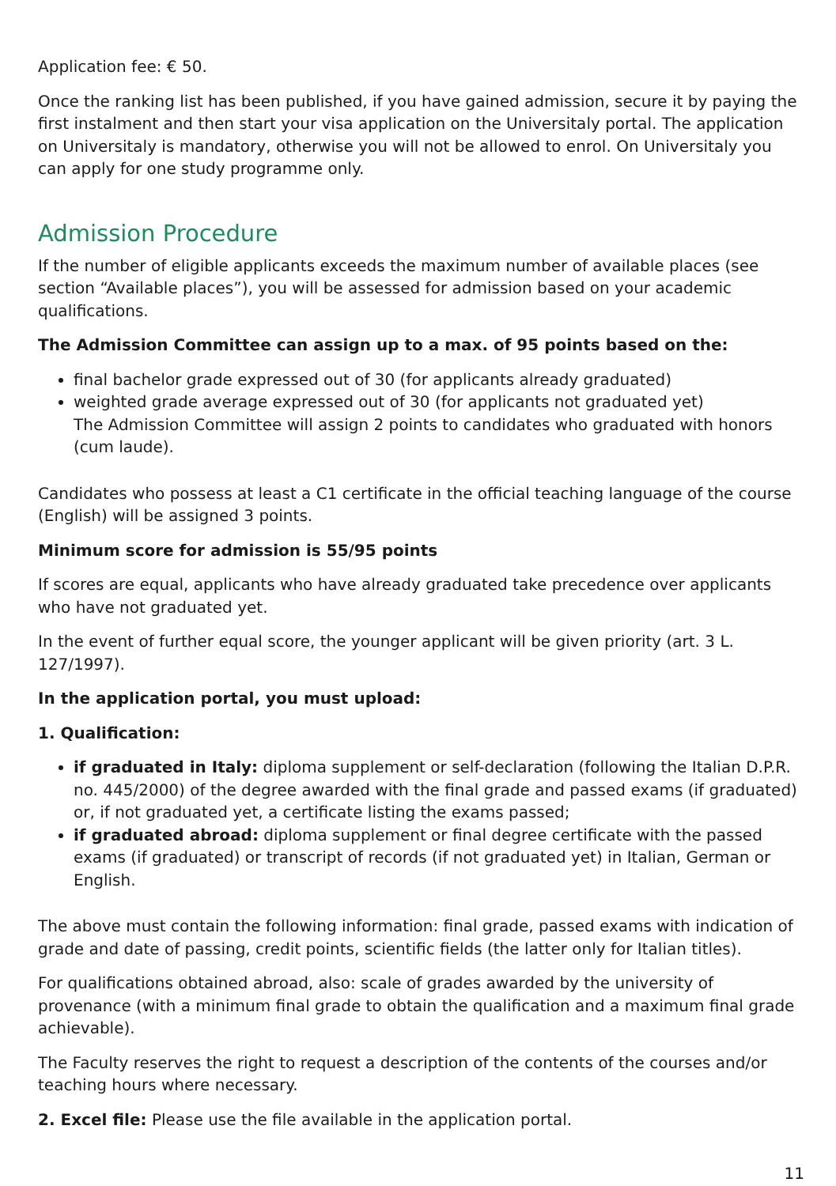Application fee: € 50.
Once the ranking list has been published, if you have gained admission, secure it by paying the first instalment and then start your visa application on the Universitaly portal. The application on Universitaly is mandatory, otherwise you will not be allowed to enrol. On Universitaly you can apply for one study programme only.
Admission Procedure
If the number of eligible applicants exceeds the maximum number of available places (see section “Available places”), you will be assessed for admission based on your academic qualifications.
The Admission Committee can assign up to a max. of 95 points based on the:
final bachelor grade expressed out of 30 (for applicants already graduated)
weighted grade average expressed out of 30 (for applicants not graduated yet)
The Admission Committee will assign 2 points to candidates who graduated with honors (cum laude).
Candidates who possess at least a C1 certificate in the official teaching language of the course (English) will be assigned 3 points.
Minimum score for admission is 55/95 points
If scores are equal, applicants who have already graduated take precedence over applicants who have not graduated yet.
In the event of further equal score, the younger applicant will be given priority (art. 3 L. 127/1997).
In the application portal, you must upload:
1. Qualification:
if graduated in Italy: diploma supplement or self-declaration (following the Italian D.P.R. no. 445/2000) of the degree awarded with the final grade and passed exams (if graduated) or, if not graduated yet, a certificate listing the exams passed;
if graduated abroad: diploma supplement or final degree certificate with the passed exams (if graduated) or transcript of records (if not graduated yet) in Italian, German or English.
The above must contain the following information: final grade, passed exams with indication of grade and date of passing, credit points, scientific fields (the latter only for Italian titles).
For qualifications obtained abroad, also: scale of grades awarded by the university of provenance (with a minimum final grade to obtain the qualification and a maximum final grade achievable).
The Faculty reserves the right to request a description of the contents of the courses and/or teaching hours where necessary.
2. Excel file: Please use the file available in the application portal.
11